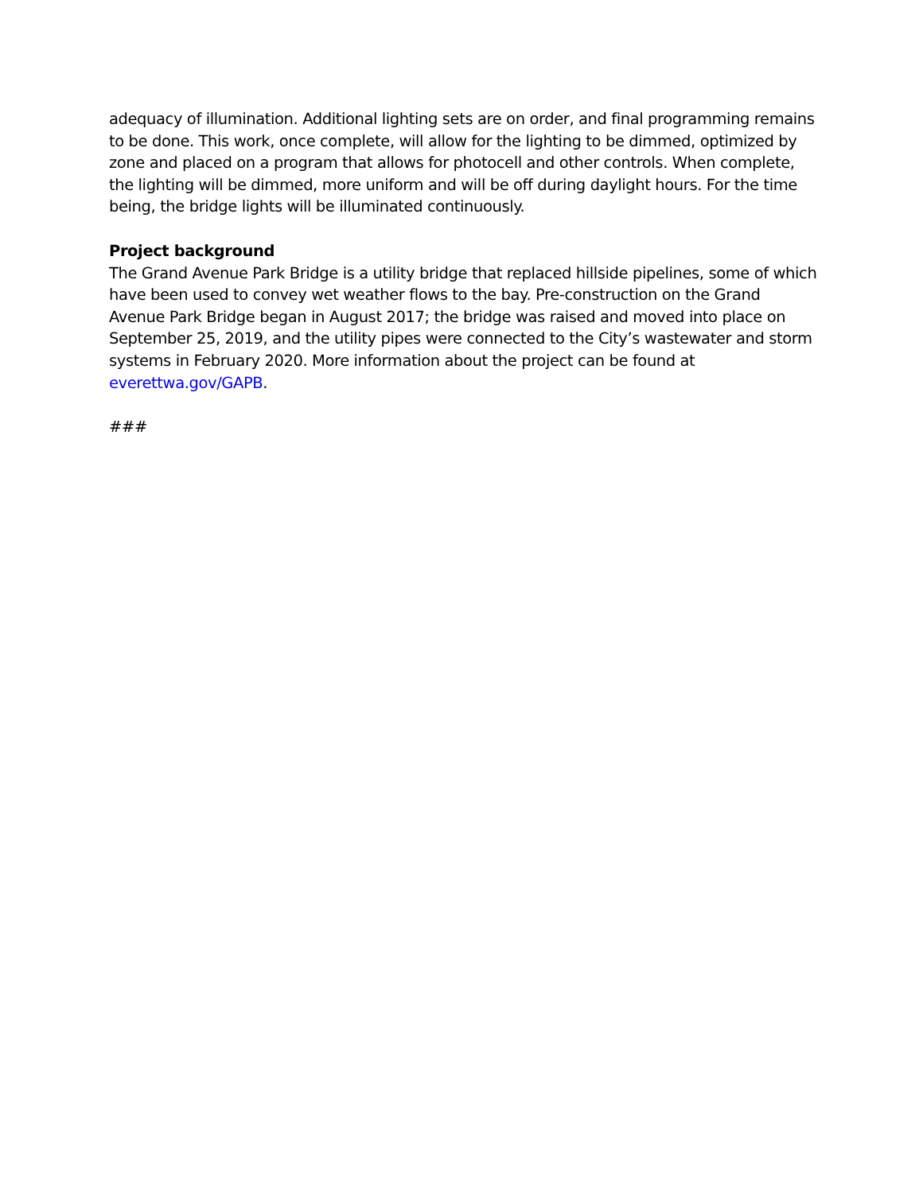adequacy of illumination. Additional lighting sets are on order, and final programming remains to be done. This work, once complete, will allow for the lighting to be dimmed, optimized by zone and placed on a program that allows for photocell and other controls. When complete, the lighting will be dimmed, more uniform and will be off during daylight hours. For the time being, the bridge lights will be illuminated continuously.
Project background
The Grand Avenue Park Bridge is a utility bridge that replaced hillside pipelines, some of which have been used to convey wet weather flows to the bay. Pre-construction on the Grand Avenue Park Bridge began in August 2017; the bridge was raised and moved into place on September 25, 2019, and the utility pipes were connected to the City’s wastewater and storm systems in February 2020. More information about the project can be found at everettwa.gov/GAPB.
###